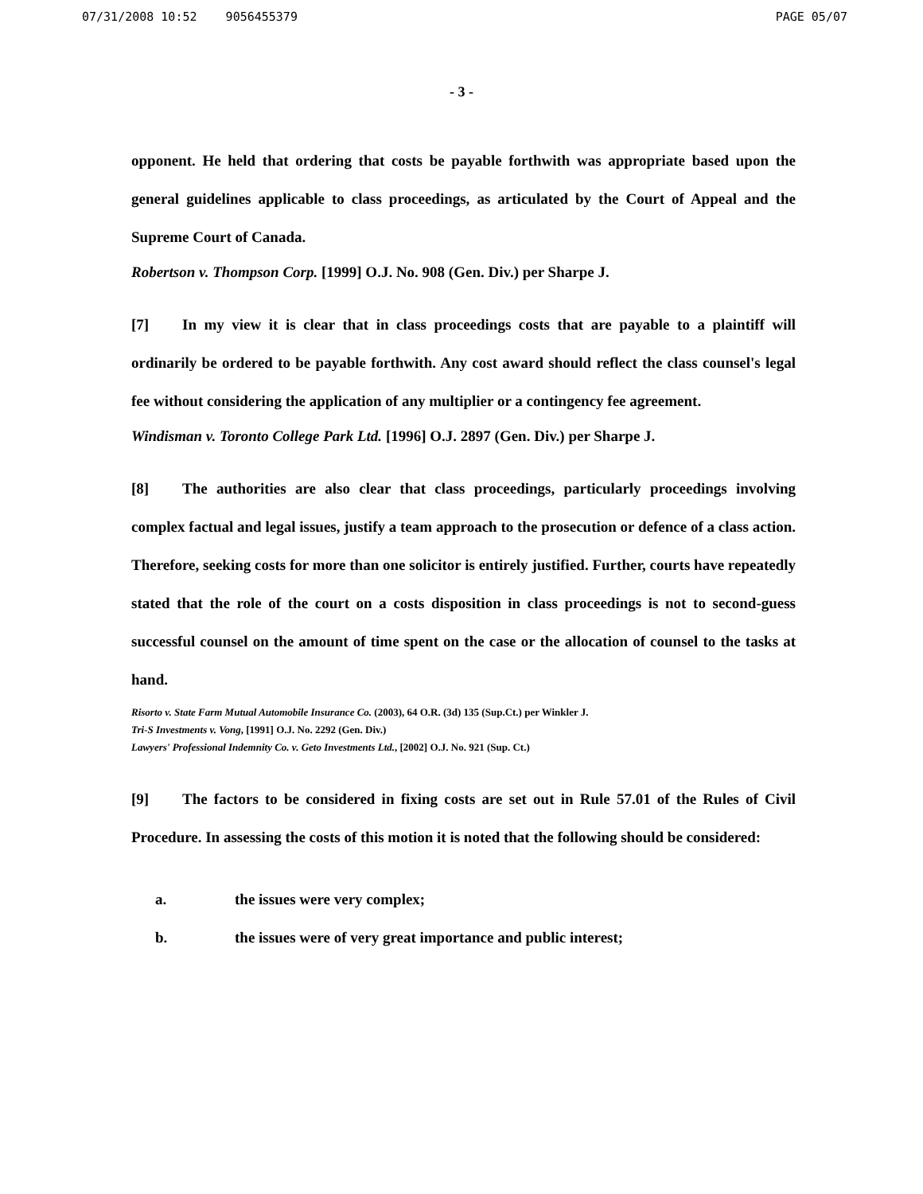07/31/2008 10:52 9056455379 PAGE 05/07
- 3 -
opponent. He held that ordering that costs be payable forthwith was appropriate based upon the general guidelines applicable to class proceedings, as articulated by the Court of Appeal and the Supreme Court of Canada.
Robertson v. Thompson Corp. [1999] O.J. No. 908 (Gen. Div.) per Sharpe J.
[7] In my view it is clear that in class proceedings costs that are payable to a plaintiff will ordinarily be ordered to be payable forthwith. Any cost award should reflect the class counsel's legal fee without considering the application of any multiplier or a contingency fee agreement.
Windisman v. Toronto College Park Ltd. [1996] O.J. 2897 (Gen. Div.) per Sharpe J.
[8] The authorities are also clear that class proceedings, particularly proceedings involving complex factual and legal issues, justify a team approach to the prosecution or defence of a class action. Therefore, seeking costs for more than one solicitor is entirely justified. Further, courts have repeatedly stated that the role of the court on a costs disposition in class proceedings is not to second-guess successful counsel on the amount of time spent on the case or the allocation of counsel to the tasks at hand.
Risorto v. State Farm Mutual Automobile Insurance Co. (2003), 64 O.R. (3d) 135 (Sup.Ct.) per Winkler J.
Tri-S Investments v. Vong, [1991] O.J. No. 2292 (Gen. Div.)
Lawyers' Professional Indemnity Co. v. Geto Investments Ltd., [2002] O.J. No. 921 (Sup. Ct.)
[9] The factors to be considered in fixing costs are set out in Rule 57.01 of the Rules of Civil Procedure. In assessing the costs of this motion it is noted that the following should be considered:
a. the issues were very complex;
b. the issues were of very great importance and public interest;